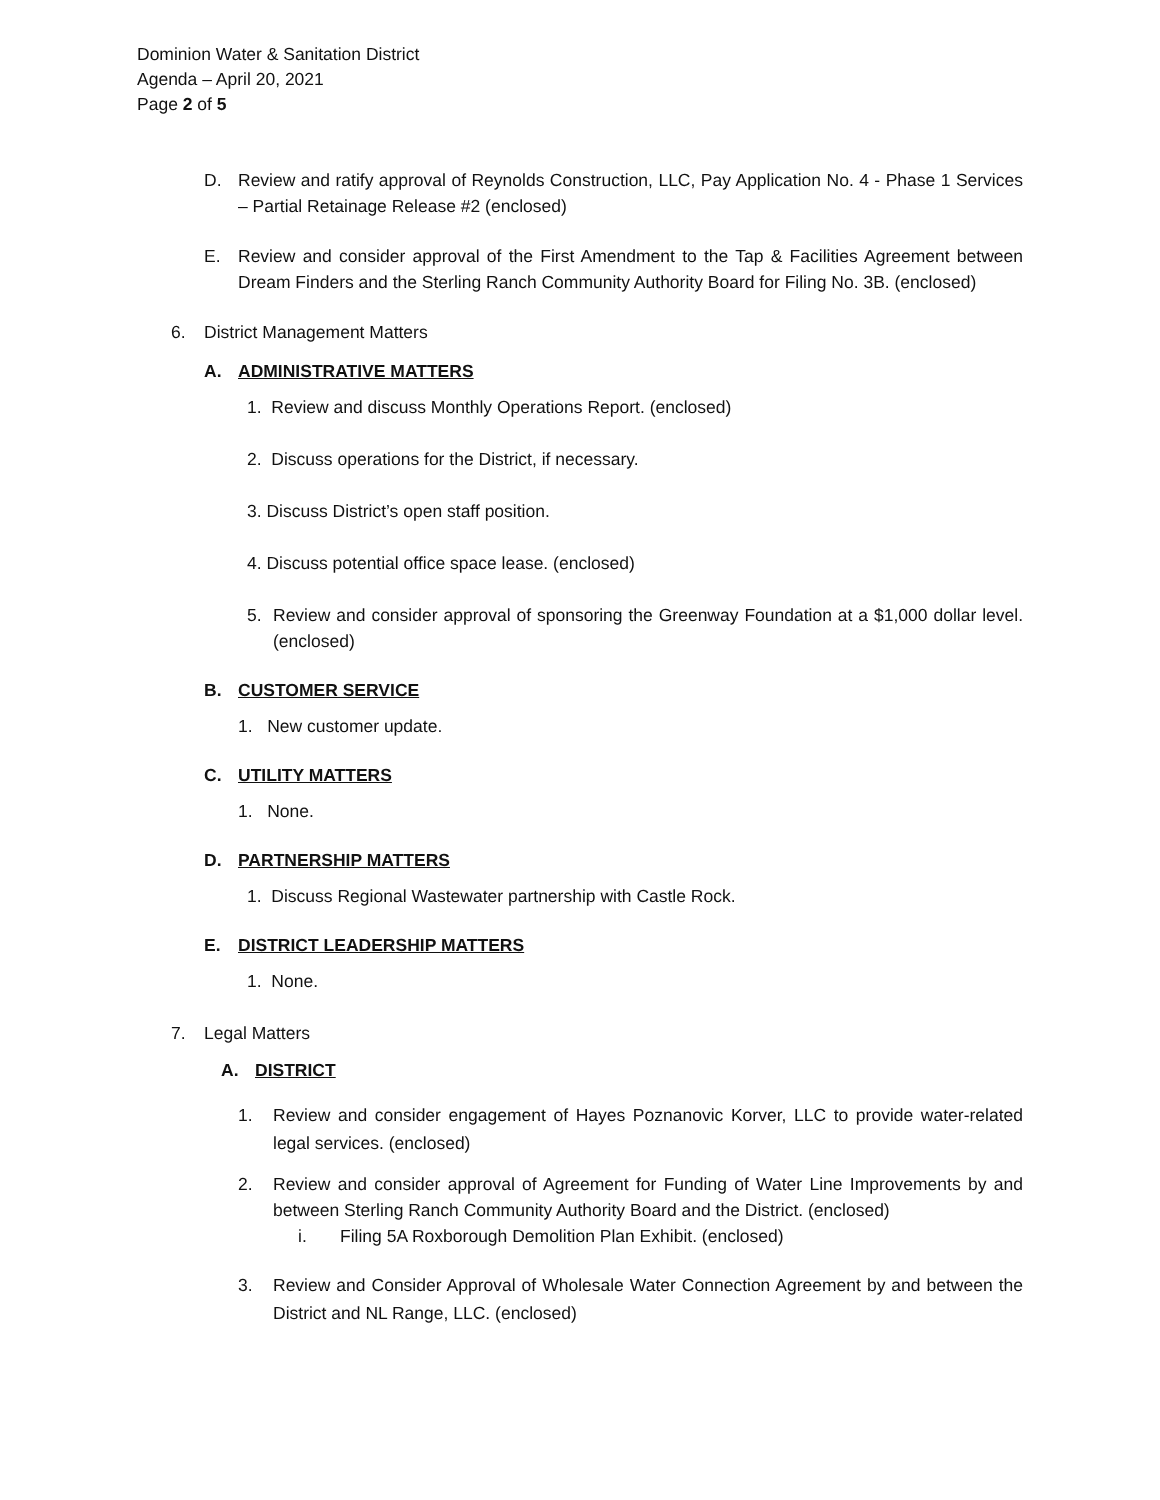Dominion Water & Sanitation District
Agenda – April 20, 2021
Page 2 of 5
D. Review and ratify approval of Reynolds Construction, LLC, Pay Application No. 4 - Phase 1 Services – Partial Retainage Release #2 (enclosed)
E. Review and consider approval of the First Amendment to the Tap & Facilities Agreement between Dream Finders and the Sterling Ranch Community Authority Board for Filing No. 3B. (enclosed)
6. District Management Matters
A. ADMINISTRATIVE MATTERS
1. Review and discuss Monthly Operations Report. (enclosed)
2. Discuss operations for the District, if necessary.
3. Discuss District’s open staff position.
4. Discuss potential office space lease. (enclosed)
5. Review and consider approval of sponsoring the Greenway Foundation at a $1,000 dollar level. (enclosed)
B. CUSTOMER SERVICE
1. New customer update.
C. UTILITY MATTERS
1. None.
D. PARTNERSHIP MATTERS
1. Discuss Regional Wastewater partnership with Castle Rock.
E. DISTRICT LEADERSHIP MATTERS
1. None.
7. Legal Matters
A. DISTRICT
1. Review and consider engagement of Hayes Poznanovic Korver, LLC to provide water-related legal services. (enclosed)
2. Review and consider approval of Agreement for Funding of Water Line Improvements by and between Sterling Ranch Community Authority Board and the District. (enclosed)
i. Filing 5A Roxborough Demolition Plan Exhibit. (enclosed)
3. Review and Consider Approval of Wholesale Water Connection Agreement by and between the District and NL Range, LLC. (enclosed)